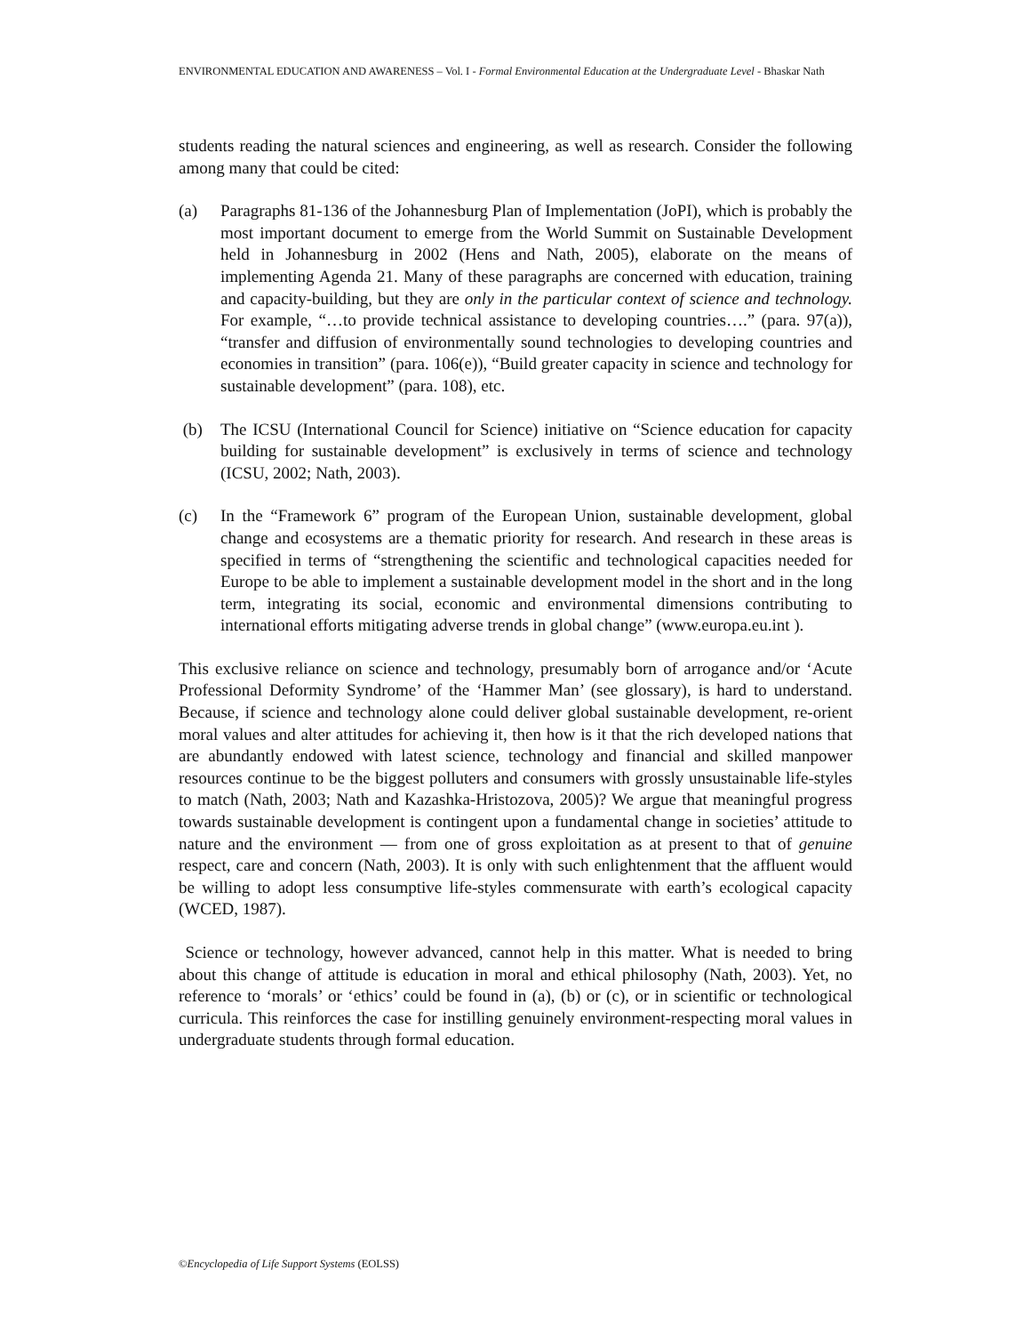ENVIRONMENTAL EDUCATION AND AWARENESS – Vol. I - Formal Environmental Education at the Undergraduate Level - Bhaskar Nath
students reading the natural sciences and engineering, as well as research. Consider the following among many that could be cited:
(a) Paragraphs 81-136 of the Johannesburg Plan of Implementation (JoPI), which is probably the most important document to emerge from the World Summit on Sustainable Development held in Johannesburg in 2002 (Hens and Nath, 2005), elaborate on the means of implementing Agenda 21. Many of these paragraphs are concerned with education, training and capacity-building, but they are only in the particular context of science and technology. For example, “…to provide technical assistance to developing countries….” (para. 97(a)), “transfer and diffusion of environmentally sound technologies to developing countries and economies in transition” (para. 106(e)), “Build greater capacity in science and technology for sustainable development” (para. 108), etc.
(b) The ICSU (International Council for Science) initiative on “Science education for capacity building for sustainable development” is exclusively in terms of science and technology (ICSU, 2002; Nath, 2003).
(c) In the “Framework 6” program of the European Union, sustainable development, global change and ecosystems are a thematic priority for research. And research in these areas is specified in terms of “strengthening the scientific and technological capacities needed for Europe to be able to implement a sustainable development model in the short and in the long term, integrating its social, economic and environmental dimensions contributing to international efforts mitigating adverse trends in global change” (www.europa.eu.int ).
This exclusive reliance on science and technology, presumably born of arrogance and/or ‘Acute Professional Deformity Syndrome’ of the ‘Hammer Man’ (see glossary), is hard to understand. Because, if science and technology alone could deliver global sustainable development, re-orient moral values and alter attitudes for achieving it, then how is it that the rich developed nations that are abundantly endowed with latest science, technology and financial and skilled manpower resources continue to be the biggest polluters and consumers with grossly unsustainable life-styles to match (Nath, 2003; Nath and Kazashka-Hristozova, 2005)? We argue that meaningful progress towards sustainable development is contingent upon a fundamental change in societies’ attitude to nature and the environment — from one of gross exploitation as at present to that of genuine respect, care and concern (Nath, 2003). It is only with such enlightenment that the affluent would be willing to adopt less consumptive life-styles commensurate with earth’s ecological capacity (WCED, 1987).
Science or technology, however advanced, cannot help in this matter. What is needed to bring about this change of attitude is education in moral and ethical philosophy (Nath, 2003). Yet, no reference to ‘morals’ or ‘ethics’ could be found in (a), (b) or (c), or in scientific or technological curricula. This reinforces the case for instilling genuinely environment-respecting moral values in undergraduate students through formal education.
©Encyclopedia of Life Support Systems (EOLSS)